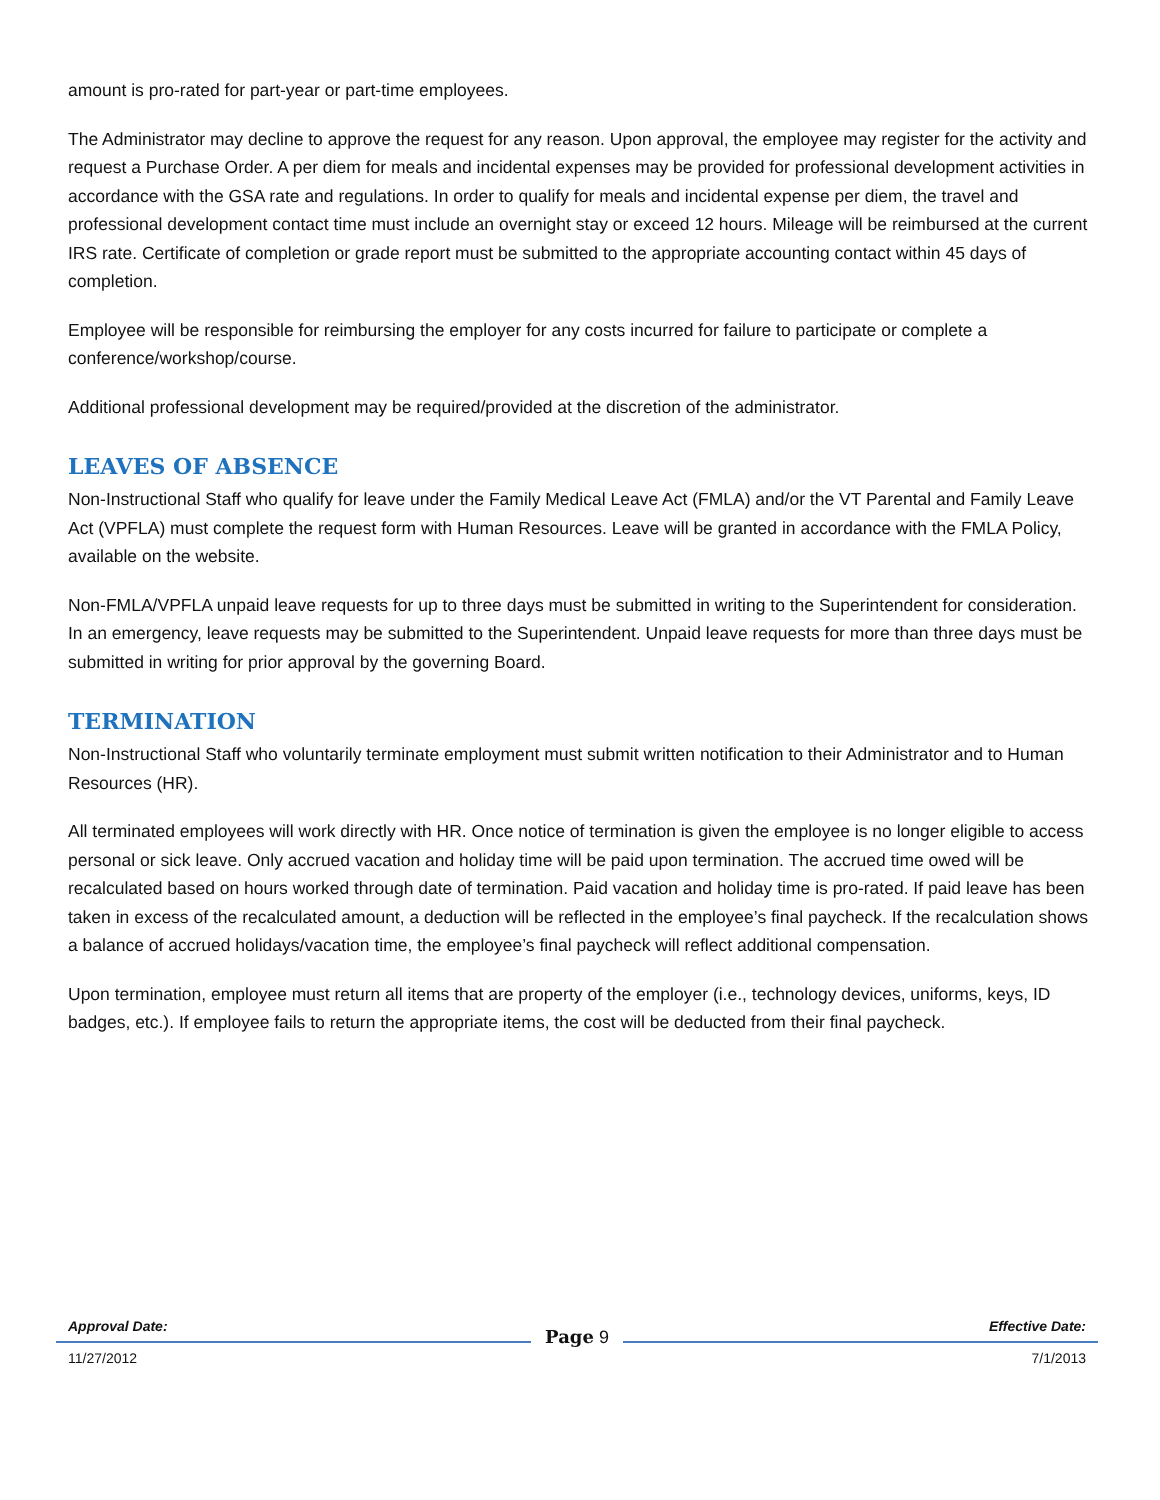amount is pro-rated for part-year or part-time employees.
The Administrator may decline to approve the request for any reason. Upon approval, the employee may register for the activity and request a Purchase Order. A per diem for meals and incidental expenses may be provided for professional development activities in accordance with the GSA rate and regulations. In order to qualify for meals and incidental expense per diem, the travel and professional development contact time must include an overnight stay or exceed 12 hours. Mileage will be reimbursed at the current IRS rate. Certificate of completion or grade report must be submitted to the appropriate accounting contact within 45 days of completion.
Employee will be responsible for reimbursing the employer for any costs incurred for failure to participate or complete a conference/workshop/course.
Additional professional development may be required/provided at the discretion of the administrator.
LEAVES OF ABSENCE
Non-Instructional Staff who qualify for leave under the Family Medical Leave Act (FMLA) and/or the VT Parental and Family Leave Act (VPFLA) must complete the request form with Human Resources. Leave will be granted in accordance with the FMLA Policy, available on the website.
Non-FMLA/VPFLA unpaid leave requests for up to three days must be submitted in writing to the Superintendent for consideration. In an emergency, leave requests may be submitted to the Superintendent. Unpaid leave requests for more than three days must be submitted in writing for prior approval by the governing Board.
TERMINATION
Non-Instructional Staff who voluntarily terminate employment must submit written notification to their Administrator and to Human Resources (HR).
All terminated employees will work directly with HR. Once notice of termination is given the employee is no longer eligible to access personal or sick leave. Only accrued vacation and holiday time will be paid upon termination. The accrued time owed will be recalculated based on hours worked through date of termination. Paid vacation and holiday time is pro-rated. If paid leave has been taken in excess of the recalculated amount, a deduction will be reflected in the employee’s final paycheck. If the recalculation shows a balance of accrued holidays/vacation time, the employee’s final paycheck will reflect additional compensation.
Upon termination, employee must return all items that are property of the employer (i.e., technology devices, uniforms, keys, ID badges, etc.). If employee fails to return the appropriate items, the cost will be deducted from their final paycheck.
Approval Date: Effective Date:
Page 9
11/27/2012 7/1/2013